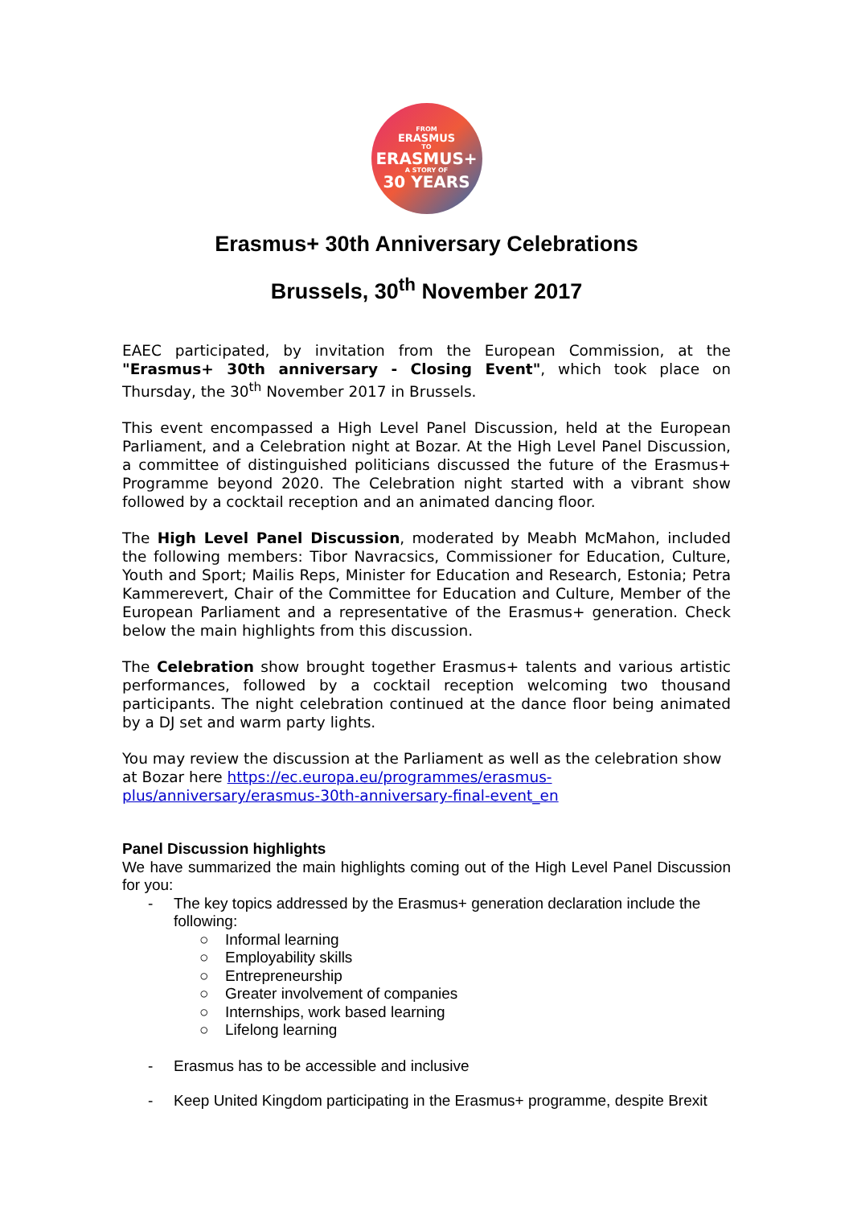FROM
ERASMUS
TO
ERASMUS+
A STORY OF
30 YEARS
Erasmus+ 30th Anniversary Celebrations
Brussels, 30<sup>th</sup> November 2017
EAEC participated, by invitation from the European Commission, at the "Erasmus+ 30th anniversary - Closing Event", which took place on Thursday, the 30<sup>th</sup> November 2017 in Brussels.
This event encompassed a High Level Panel Discussion, held at the European Parliament, and a Celebration night at Bozar. At the High Level Panel Discussion, a committee of distinguished politicians discussed the future of the Erasmus+ Programme beyond 2020. The Celebration night started with a vibrant show followed by a cocktail reception and an animated dancing floor.
The High Level Panel Discussion, moderated by Meabh McMahon, included the following members: Tibor Navracsics, Commissioner for Education, Culture, Youth and Sport; Mailis Reps, Minister for Education and Research, Estonia; Petra Kammerevert, Chair of the Committee for Education and Culture, Member of the European Parliament and a representative of the Erasmus+ generation. Check below the main highlights from this discussion.
The Celebration show brought together Erasmus+ talents and various artistic performances, followed by a cocktail reception welcoming two thousand participants. The night celebration continued at the dance floor being animated by a DJ set and warm party lights.
You may review the discussion at the Parliament as well as the celebration show at Bozar here https://ec.europa.eu/programmes/erasmus-plus/anniversary/erasmus-30th-anniversary-final-event_en
Panel Discussion highlights
We have summarized the main highlights coming out of the High Level Panel Discussion for you:
- The key topics addressed by the Erasmus+ generation declaration include the following:
○ Informal learning
○ Employability skills
○ Entrepreneurship
○ Greater involvement of companies
○ Internships, work based learning
○ Lifelong learning
- Erasmus has to be accessible and inclusive
- Keep United Kingdom participating in the Erasmus+ programme, despite Brexit